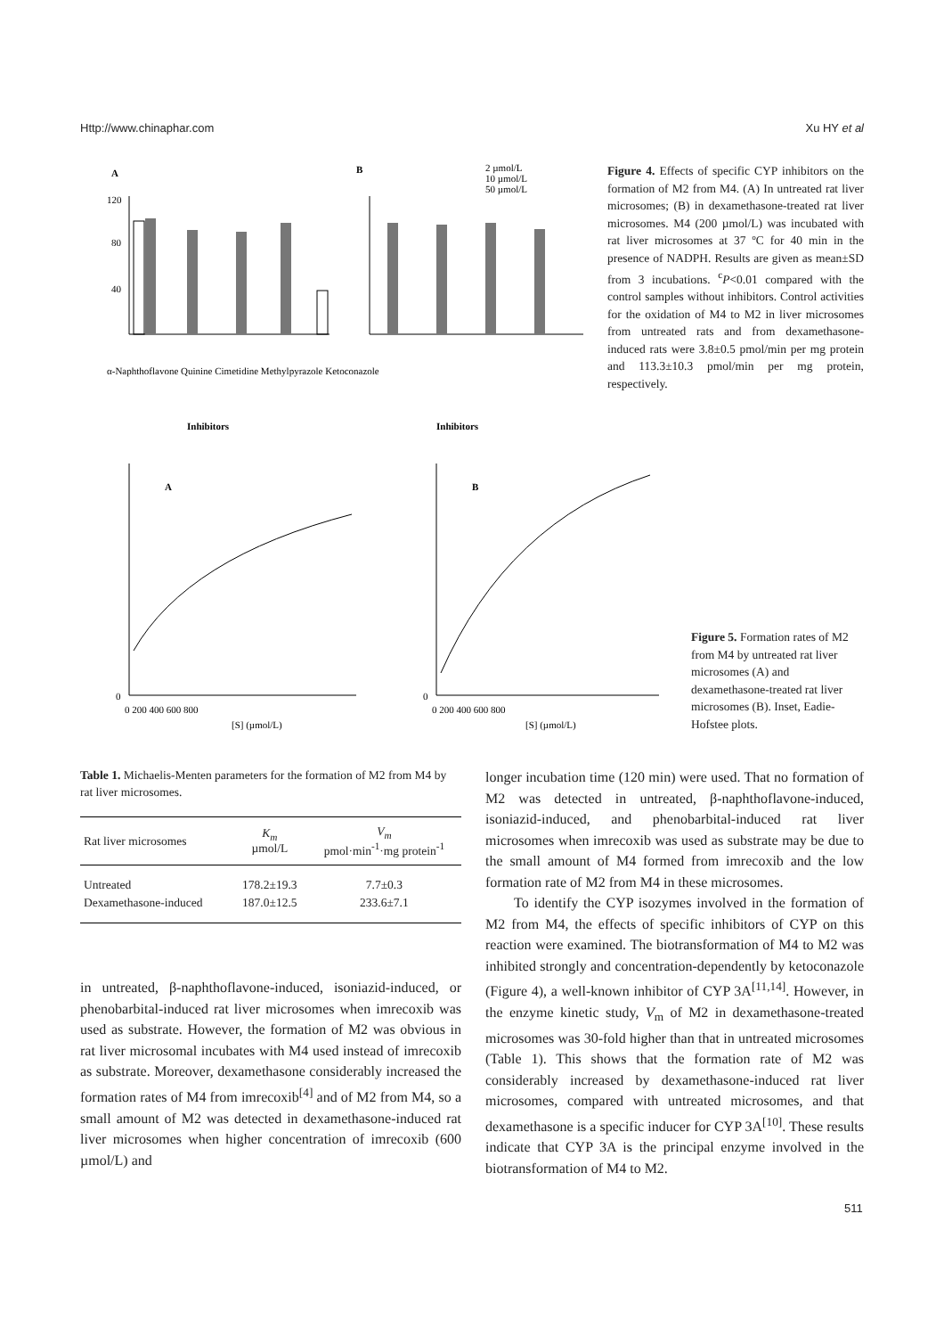Http://www.chinaphar.com Xu HY et al
A
B
2 µmol/L
10 µmol/L
50 µmol/L
120
80
40
Inhibitors
Inhibitors
α-Naphthoflavone Quinine Cimetidine Methylpyrazole Ketoconazole
Figure 4. Effects of specific CYP inhibitors on the formation of M2 from M4. (A) In untreated rat liver microsomes; (B) in dexamethasone-treated rat liver microsomes. M4 (200 µmol/L) was incubated with rat liver microsomes at 37 ºC for 40 min in the presence of NADPH. Results are given as mean±SD from 3 incubations. <sup>c</sup>P<0.01 compared with the control samples without inhibitors. Control activities for the oxidation of M4 to M2 in liver microsomes from untreated rats and from dexamethasone-induced rats were 3.8±0.5 pmol/min per mg protein and 113.3±10.3 pmol/min per mg protein, respectively.
A
B
0
0 200 400 600 800
[S] (µmol/L)
0
0 200 400 600 800
[S] (µmol/L)
Figure 5. Formation rates of M2 from M4 by untreated rat liver microsomes (A) and dexamethasone-treated rat liver microsomes (B). Inset, Eadie-Hofstee plots.
Table 1. Michaelis-Menten parameters for the formation of M2 from M4 by rat liver microsomes.
| Rat liver microsomes | K<sub>m</sub> µmol/L | V<sub>m</sub> pmol·min<sup>-1</sup>·mg protein<sup>-1</sup> |
| --- | --- | --- |
| Untreated | 178.2±19.3 | 7.7±0.3 |
| Dexamethasone-induced | 187.0±12.5 | 233.6±7.1 |
in untreated, β-naphthoflavone-induced, isoniazid-induced, or phenobarbital-induced rat liver microsomes when imrecoxib was used as substrate. However, the formation of M2 was obvious in rat liver microsomal incubates with M4 used instead of imrecoxib as substrate. Moreover, dexamethasone considerably increased the formation rates of M4 from imrecoxib<sup>[4]</sup> and of M2 from M4, so a small amount of M2 was detected in dexamethasone-induced rat liver microsomes when higher concentration of imrecoxib (600 µmol/L) and
longer incubation time (120 min) were used. That no formation of M2 was detected in untreated, β-naphthoflavone-induced, isoniazid-induced, and phenobarbital-induced rat liver microsomes when imrecoxib was used as substrate may be due to the small amount of M4 formed from imrecoxib and the low formation rate of M2 from M4 in these microsomes.
To identify the CYP isozymes involved in the formation of M2 from M4, the effects of specific inhibitors of CYP on this reaction were examined. The biotransformation of M4 to M2 was inhibited strongly and concentration-dependently by ketoconazole (Figure 4), a well-known inhibitor of CYP 3A<sup>[11,14]</sup>. However, in the enzyme kinetic study, V<sub>m</sub> of M2 in dexamethasone-treated microsomes was 30-fold higher than that in untreated microsomes (Table 1). This shows that the formation rate of M2 was considerably increased by dexamethasone-induced rat liver microsomes, compared with untreated microsomes, and that dexamethasone is a specific inducer for CYP 3A<sup>[10]</sup>. These results indicate that CYP 3A is the principal enzyme involved in the biotransformation of M4 to M2.
511